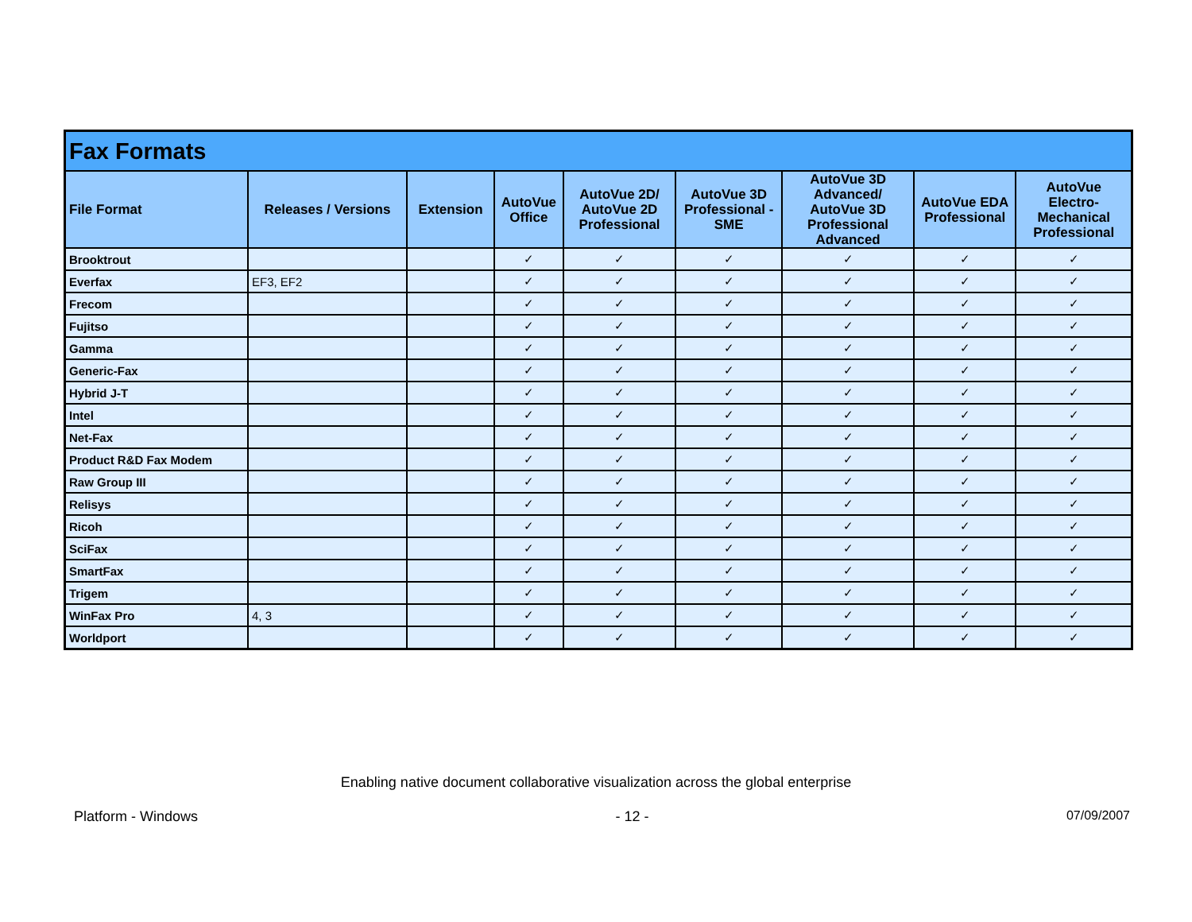| Fax Formats | | | | | | | | |
| --- | --- | --- | --- | --- | --- | --- | --- | --- |
| File Format | Releases / Versions | Extension | AutoVue Office | AutoVue 2D/ AutoVue 2D Professional | AutoVue 3D Professional - SME | AutoVue 3D Advanced/ AutoVue 3D Professional Advanced | AutoVue EDA Professional | AutoVue Electro-Mechanical Professional |
| Brooktrout | | | ✓ | ✓ | ✓ | ✓ | ✓ | ✓ |
| Everfax | EF3, EF2 | | ✓ | ✓ | ✓ | ✓ | ✓ | ✓ |
| Frecom | | | ✓ | ✓ | ✓ | ✓ | ✓ | ✓ |
| Fujitso | | | ✓ | ✓ | ✓ | ✓ | ✓ | ✓ |
| Gamma | | | ✓ | ✓ | ✓ | ✓ | ✓ | ✓ |
| Generic-Fax | | | ✓ | ✓ | ✓ | ✓ | ✓ | ✓ |
| Hybrid J-T | | | ✓ | ✓ | ✓ | ✓ | ✓ | ✓ |
| Intel | | | ✓ | ✓ | ✓ | ✓ | ✓ | ✓ |
| Net-Fax | | | ✓ | ✓ | ✓ | ✓ | ✓ | ✓ |
| Product R&D Fax Modem | | | ✓ | ✓ | ✓ | ✓ | ✓ | ✓ |
| Raw Group III | | | ✓ | ✓ | ✓ | ✓ | ✓ | ✓ |
| Relisys | | | ✓ | ✓ | ✓ | ✓ | ✓ | ✓ |
| Ricoh | | | ✓ | ✓ | ✓ | ✓ | ✓ | ✓ |
| SciFax | | | ✓ | ✓ | ✓ | ✓ | ✓ | ✓ |
| SmartFax | | | ✓ | ✓ | ✓ | ✓ | ✓ | ✓ |
| Trigem | | | ✓ | ✓ | ✓ | ✓ | ✓ | ✓ |
| WinFax Pro | 4, 3 | | ✓ | ✓ | ✓ | ✓ | ✓ | ✓ |
| Worldport | | | ✓ | ✓ | ✓ | ✓ | ✓ | ✓ |
Enabling native document collaborative visualization across the global enterprise
Platform - Windows - 12 - 07/09/2007